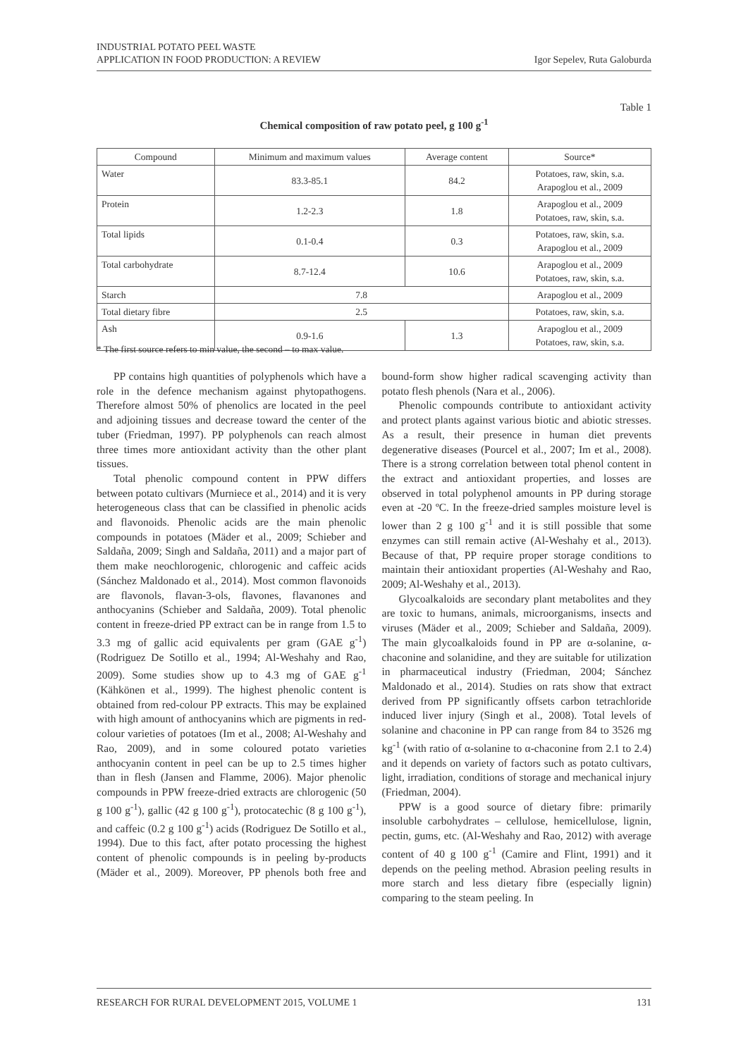INDUSTRIAL POTATO PEEL WASTE
APPLICATION IN FOOD PRODUCTION: A REVIEW
Igor Sepelev, Ruta Galoburda
Table 1
Chemical composition of raw potato peel, g 100 g<sup>-1</sup>
| Compound | Minimum and maximum values | Average content | Source* |
| --- | --- | --- | --- |
| Water | 83.3-85.1 | 84.2 | Potatoes, raw, skin, s.a. Arapoglou et al., 2009 |
| Protein | 1.2-2.3 | 1.8 | Arapoglou et al., 2009 Potatoes, raw, skin, s.a. |
| Total lipids | 0.1-0.4 | 0.3 | Potatoes, raw, skin, s.a. Arapoglou et al., 2009 |
| Total carbohydrate | 8.7-12.4 | 10.6 | Arapoglou et al., 2009 Potatoes, raw, skin, s.a. |
| Starch | 7.8 | | Arapoglou et al., 2009 |
| Total dietary fibre | 2.5 | | Potatoes, raw, skin, s.a. |
| Ash | 0.9-1.6 | 1.3 | Arapoglou et al., 2009 Potatoes, raw, skin, s.a. |
* The first source refers to min value, the second – to max value.
PP contains high quantities of polyphenols which have a role in the defence mechanism against phytopathogens. Therefore almost 50% of phenolics are located in the peel and adjoining tissues and decrease toward the center of the tuber (Friedman, 1997). PP polyphenols can reach almost three times more antioxidant activity than the other plant tissues.
Total phenolic compound content in PPW differs between potato cultivars (Murniece et al., 2014) and it is very heterogeneous class that can be classified in phenolic acids and flavonoids. Phenolic acids are the main phenolic compounds in potatoes (Mäder et al., 2009; Schieber and Saldaña, 2009; Singh and Saldaña, 2011) and a major part of them make neochlorogenic, chlorogenic and caffeic acids (Sánchez Maldonado et al., 2014). Most common flavonoids are flavonols, flavan-3-ols, flavones, flavanones and anthocyanins (Schieber and Saldaña, 2009). Total phenolic content in freeze-dried PP extract can be in range from 1.5 to 3.3 mg of gallic acid equivalents per gram (GAE g<sup>-1</sup>) (Rodriguez De Sotillo et al., 1994; Al-Weshahy and Rao, 2009). Some studies show up to 4.3 mg of GAE g<sup>-1</sup> (Kähkönen et al., 1999). The highest phenolic content is obtained from red-colour PP extracts. This may be explained with high amount of anthocyanins which are pigments in red-colour varieties of potatoes (Im et al., 2008; Al-Weshahy and Rao, 2009), and in some coloured potato varieties anthocyanin content in peel can be up to 2.5 times higher than in flesh (Jansen and Flamme, 2006). Major phenolic compounds in PPW freeze-dried extracts are chlorogenic (50 g 100 g<sup>-1</sup>), gallic (42 g 100 g<sup>-1</sup>), protocatechic (8 g 100 g<sup>-1</sup>), and caffeic (0.2 g 100 g<sup>-1</sup>) acids (Rodriguez De Sotillo et al., 1994). Due to this fact, after potato processing the highest content of phenolic compounds is in peeling by-products (Mäder et al., 2009). Moreover, PP phenols both free and bound-form show higher radical scavenging activity than potato flesh phenols (Nara et al., 2006).
Phenolic compounds contribute to antioxidant activity and protect plants against various biotic and abiotic stresses. As a result, their presence in human diet prevents degenerative diseases (Pourcel et al., 2007; Im et al., 2008). There is a strong correlation between total phenol content in the extract and antioxidant properties, and losses are observed in total polyphenol amounts in PP during storage even at -20 ºC. In the freeze-dried samples moisture level is lower than 2 g 100 g<sup>-1</sup> and it is still possible that some enzymes can still remain active (Al-Weshahy et al., 2013). Because of that, PP require proper storage conditions to maintain their antioxidant properties (Al-Weshahy and Rao, 2009; Al-Weshahy et al., 2013).
Glycoalkaloids are secondary plant metabolites and they are toxic to humans, animals, microorganisms, insects and viruses (Mäder et al., 2009; Schieber and Saldaña, 2009). The main glycoalkaloids found in PP are α-solanine, α-chaconine and solanidine, and they are suitable for utilization in pharmaceutical industry (Friedman, 2004; Sánchez Maldonado et al., 2014). Studies on rats show that extract derived from PP significantly offsets carbon tetrachloride induced liver injury (Singh et al., 2008). Total levels of solanine and chaconine in PP can range from 84 to 3526 mg kg<sup>-1</sup> (with ratio of α-solanine to α-chaconine from 2.1 to 2.4) and it depends on variety of factors such as potato cultivars, light, irradiation, conditions of storage and mechanical injury (Friedman, 2004).
PPW is a good source of dietary fibre: primarily insoluble carbohydrates – cellulose, hemicellulose, lignin, pectin, gums, etc. (Al-Weshahy and Rao, 2012) with average content of 40 g 100 g<sup>-1</sup> (Camire and Flint, 1991) and it depends on the peeling method. Abrasion peeling results in more starch and less dietary fibre (especially lignin) comparing to the steam peeling. In
RESEARCH FOR RURAL DEVELOPMENT 2015, VOLUME 1 131